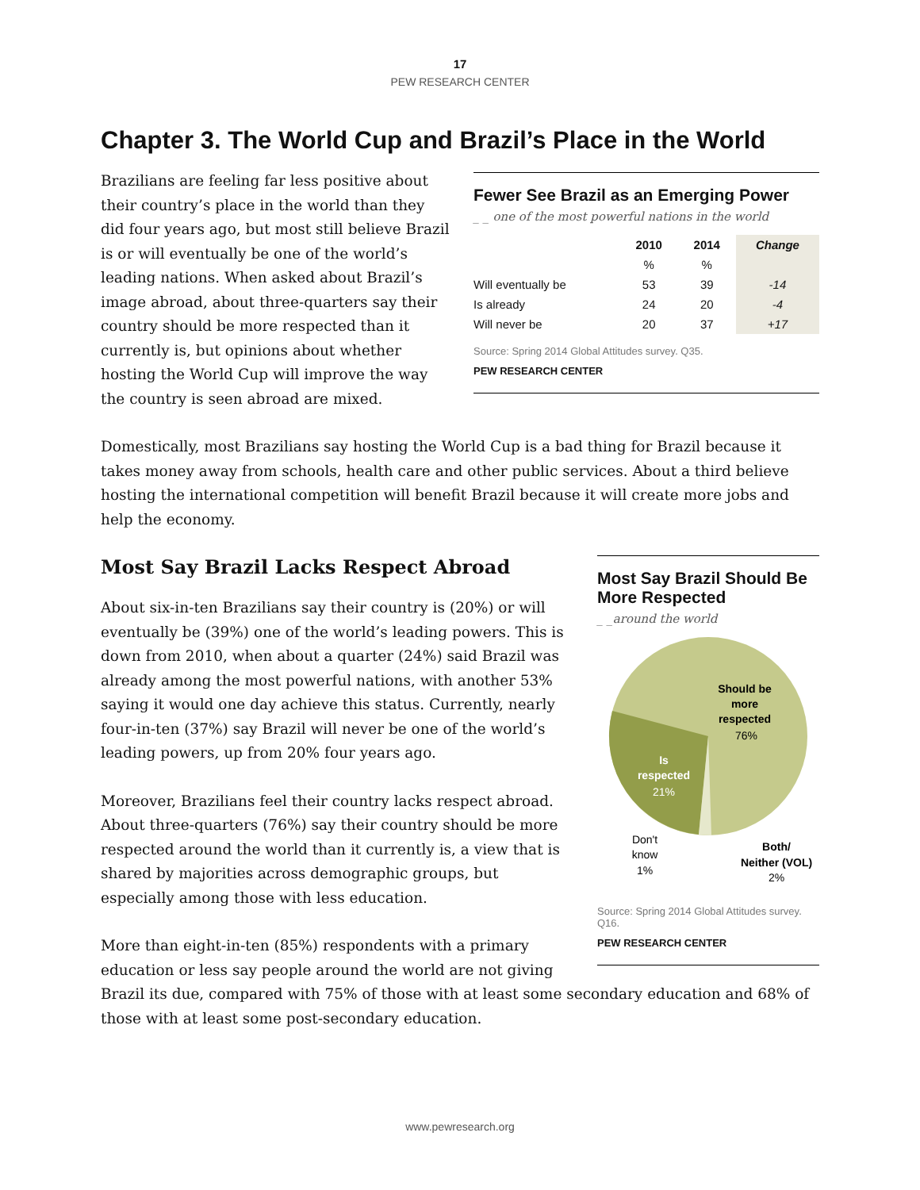17
PEW RESEARCH CENTER
Chapter 3. The World Cup and Brazil’s Place in the World
Fewer See Brazil as an Emerging Power
_ _ one of the most powerful nations in the world
| | 2010 | 2014 | Change |
| --- | --- | --- | --- |
| | % | % | |
| Will eventually be | 53 | 39 | -14 |
| Is already | 24 | 20 | -4 |
| Will never be | 20 | 37 | +17 |
Source: Spring 2014 Global Attitudes survey. Q35.
PEW RESEARCH CENTER
Brazilians are feeling far less positive about their country’s place in the world than they did four years ago, but most still believe Brazil is or will eventually be one of the world’s leading nations. When asked about Brazil’s image abroad, about three-quarters say their country should be more respected than it currently is, but opinions about whether hosting the World Cup will improve the way the country is seen abroad are mixed.
Domestically, most Brazilians say hosting the World Cup is a bad thing for Brazil because it takes money away from schools, health care and other public services. About a third believe hosting the international competition will benefit Brazil because it will create more jobs and help the economy.
Most Say Brazil Should Be More Respected
_ _around the world
Should be
more
respected
76%
Is
respected
21%
Don't
know
1%
Both/
Neither (VOL)
2%
Source: Spring 2014 Global Attitudes survey. Q16.
PEW RESEARCH CENTER
Most Say Brazil Lacks Respect Abroad
About six-in-ten Brazilians say their country is (20%) or will eventually be (39%) one of the world’s leading powers. This is down from 2010, when about a quarter (24%) said Brazil was already among the most powerful nations, with another 53% saying it would one day achieve this status. Currently, nearly four-in-ten (37%) say Brazil will never be one of the world’s leading powers, up from 20% four years ago.
Moreover, Brazilians feel their country lacks respect abroad. About three-quarters (76%) say their country should be more respected around the world than it currently is, a view that is shared by majorities across demographic groups, but especially among those with less education.
More than eight-in-ten (85%) respondents with a primary education or less say people around the world are not giving Brazil its due, compared with 75% of those with at least some secondary education and 68% of those with at least some post-secondary education.
www.pewresearch.org